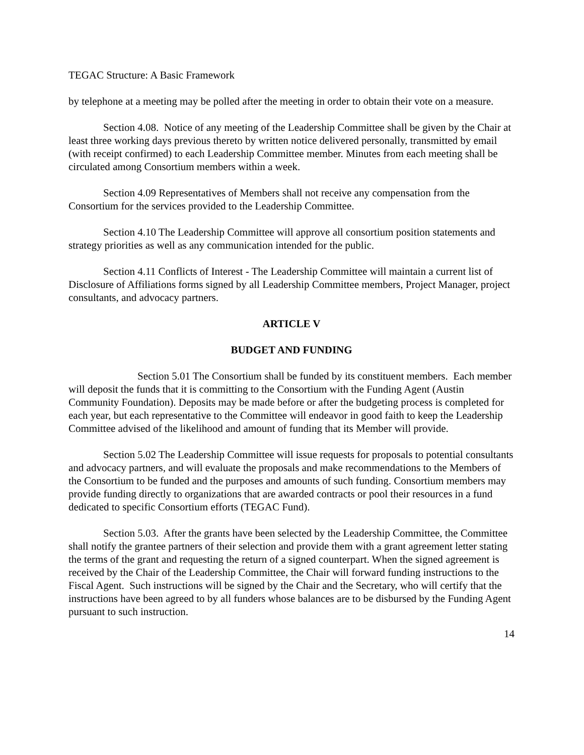TEGAC Structure: A Basic Framework
by telephone at a meeting may be polled after the meeting in order to obtain their vote on a measure.
Section 4.08. Notice of any meeting of the Leadership Committee shall be given by the Chair at least three working days previous thereto by written notice delivered personally, transmitted by email (with receipt confirmed) to each Leadership Committee member. Minutes from each meeting shall be circulated among Consortium members within a week.
Section 4.09 Representatives of Members shall not receive any compensation from the Consortium for the services provided to the Leadership Committee.
Section 4.10 The Leadership Committee will approve all consortium position statements and strategy priorities as well as any communication intended for the public.
Section 4.11 Conflicts of Interest - The Leadership Committee will maintain a current list of Disclosure of Affiliations forms signed by all Leadership Committee members, Project Manager, project consultants, and advocacy partners.
ARTICLE V
BUDGET AND FUNDING
Section 5.01 The Consortium shall be funded by its constituent members. Each member will deposit the funds that it is committing to the Consortium with the Funding Agent (Austin Community Foundation). Deposits may be made before or after the budgeting process is completed for each year, but each representative to the Committee will endeavor in good faith to keep the Leadership Committee advised of the likelihood and amount of funding that its Member will provide.
Section 5.02 The Leadership Committee will issue requests for proposals to potential consultants and advocacy partners, and will evaluate the proposals and make recommendations to the Members of the Consortium to be funded and the purposes and amounts of such funding. Consortium members may provide funding directly to organizations that are awarded contracts or pool their resources in a fund dedicated to specific Consortium efforts (TEGAC Fund).
Section 5.03. After the grants have been selected by the Leadership Committee, the Committee shall notify the grantee partners of their selection and provide them with a grant agreement letter stating the terms of the grant and requesting the return of a signed counterpart. When the signed agreement is received by the Chair of the Leadership Committee, the Chair will forward funding instructions to the Fiscal Agent. Such instructions will be signed by the Chair and the Secretary, who will certify that the instructions have been agreed to by all funders whose balances are to be disbursed by the Funding Agent pursuant to such instruction.
14